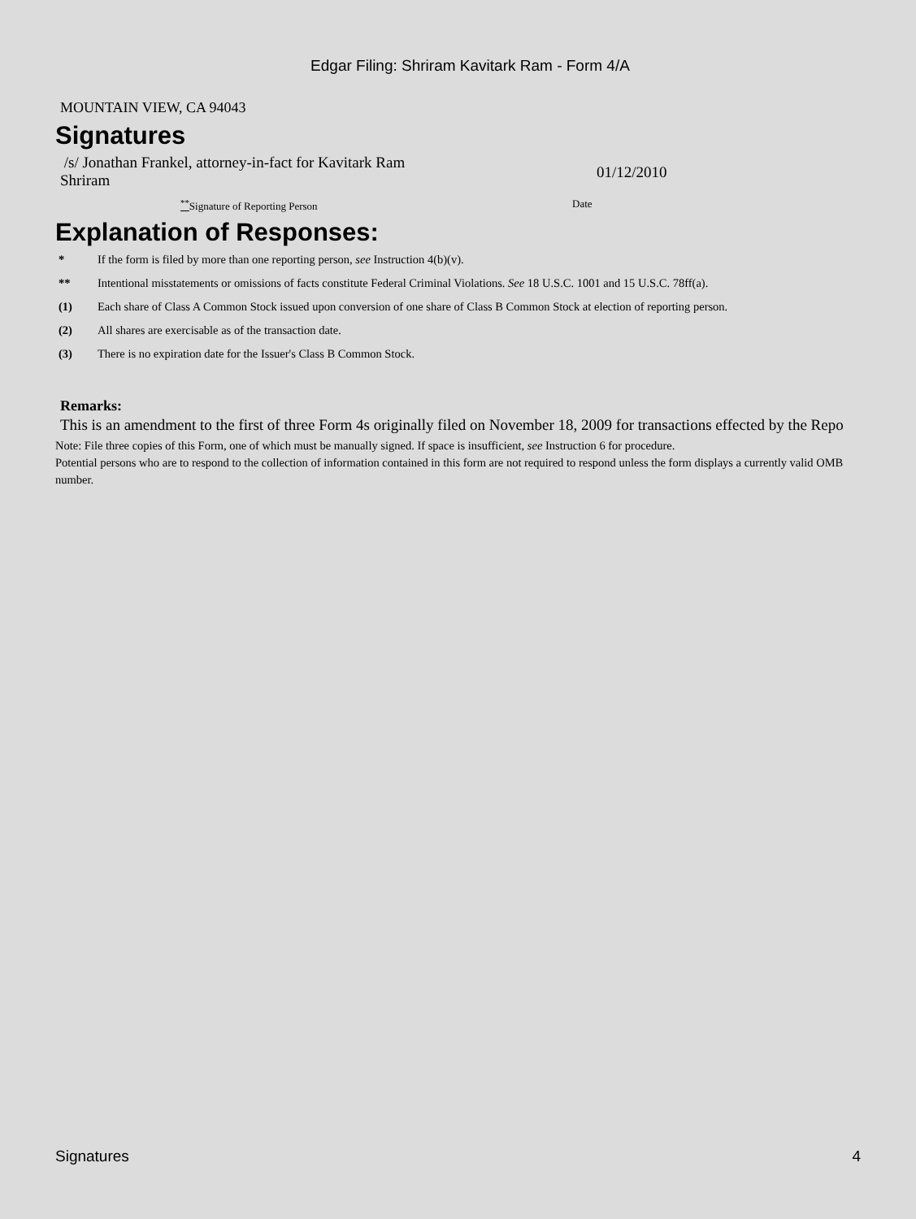Edgar Filing: Shriram Kavitark Ram - Form 4/A
MOUNTAIN VIEW, CA 94043
Signatures
/s/ Jonathan Frankel, attorney-in-fact for Kavitark Ram Shriram
01/12/2010
<sup>**</sup> Signature of Reporting Person Date
Explanation of Responses:
| * | If the form is filed by more than one reporting person, see Instruction 4(b)(v). |
| ** | Intentional misstatements or omissions of facts constitute Federal Criminal Violations. See 18 U.S.C. 1001 and 15 U.S.C. 78ff(a). |
| (1) | Each share of Class A Common Stock issued upon conversion of one share of Class B Common Stock at election of reporting person. |
| (2) | All shares are exercisable as of the transaction date. |
| (3) | There is no expiration date for the Issuer's Class B Common Stock. |
Remarks:
This is an amendment to the first of three Form 4s originally filed on November 18, 2009 for transactions effected by the Repo
Note: File three copies of this Form, one of which must be manually signed. If space is insufficient, see Instruction 6 for procedure.
Potential persons who are to respond to the collection of information contained in this form are not required to respond unless the form displays a currently valid OMB number.
Signatures 4